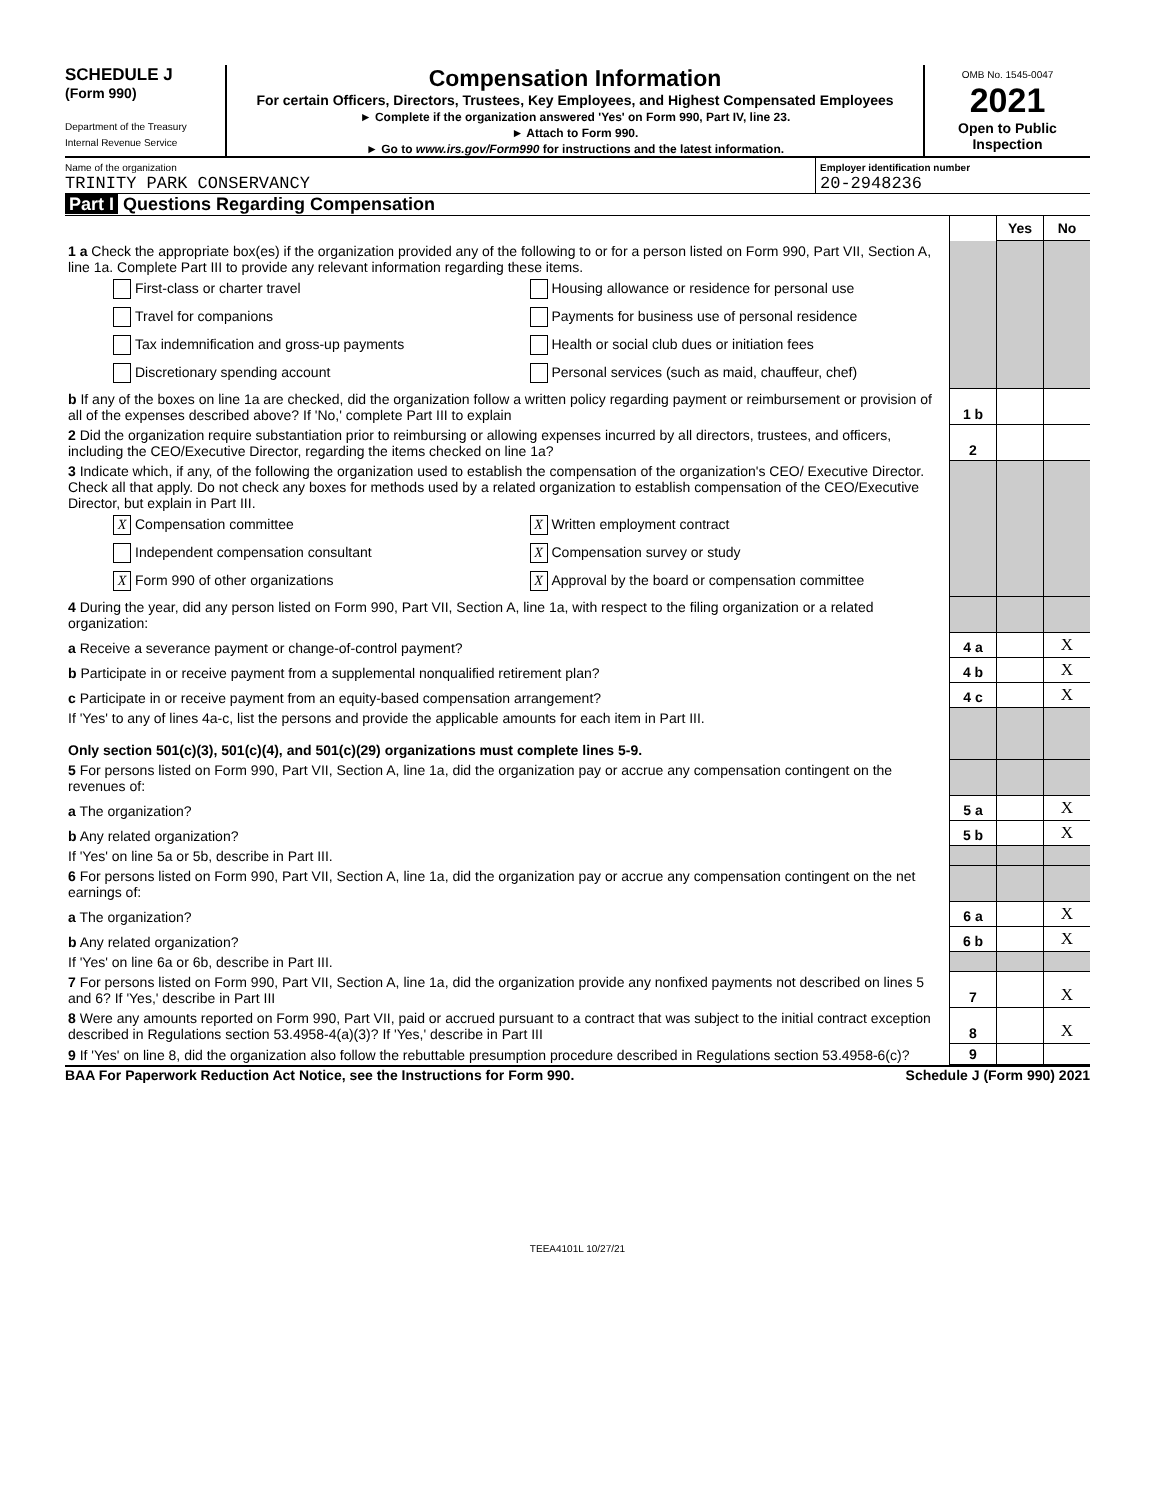SCHEDULE J
(Form 990)
Department of the Treasury
Internal Revenue Service
Compensation Information
For certain Officers, Directors, Trustees, Key Employees, and Highest Compensated Employees
► Complete if the organization answered 'Yes' on Form 990, Part IV, line 23.
► Attach to Form 990.
► Go to www.irs.gov/Form990 for instructions and the latest information.
OMB No. 1545-0047
2021
Open to Public Inspection
Name of the organization
TRINITY PARK CONSERVANCY
Employer identification number
20-2948236
Part I Questions Regarding Compensation
| | | Yes | No |
| 1 a Check the appropriate box(es) if the organization provided any of the following to or for a person listed on Form 990, Part VII, Section A, line 1a. Complete Part III to provide any relevant information regarding these items. First-class or charter travel Housing allowance or residence for personal use Travel for companions Payments for business use of personal residence Tax indemnification and gross-up payments Health or social club dues or initiation fees Discretionary spending account Personal services (such as maid, chauffeur, chef) | | | |
| b If any of the boxes on line 1a are checked, did the organization follow a written policy regarding payment or reimbursement or provision of all of the expenses described above? If 'No,' complete Part III to explain | 1 b | | |
| 2 Did the organization require substantiation prior to reimbursing or allowing expenses incurred by all directors, trustees, and officers, including the CEO/Executive Director, regarding the items checked on line 1a? | 2 | | |
| 3 Indicate which, if any, of the following the organization used to establish the compensation of the organization's CEO/ Executive Director. Check all that apply. Do not check any boxes for methods used by a related organization to establish compensation of the CEO/Executive Director, but explain in Part III. X Compensation committee X Written employment contract Independent compensation consultant X Compensation survey or study X Form 990 of other organizations X Approval by the board or compensation committee | | | |
| 4 During the year, did any person listed on Form 990, Part VII, Section A, line 1a, with respect to the filing organization or a related organization: | | | |
| a Receive a severance payment or change-of-control payment? | 4 a | | X |
| b Participate in or receive payment from a supplemental nonqualified retirement plan? | 4 b | | X |
| c Participate in or receive payment from an equity-based compensation arrangement? | 4 c | | X |
| If 'Yes' to any of lines 4a-c, list the persons and provide the applicable amounts for each item in Part III. Only section 501(c)(3), 501(c)(4), and 501(c)(29) organizations must complete lines 5-9. | | | |
| 5 For persons listed on Form 990, Part VII, Section A, line 1a, did the organization pay or accrue any compensation contingent on the revenues of: | | | |
| a The organization? | 5 a | | X |
| b Any related organization? | 5 b | | X |
| If 'Yes' on line 5a or 5b, describe in Part III. | | | |
| 6 For persons listed on Form 990, Part VII, Section A, line 1a, did the organization pay or accrue any compensation contingent on the net earnings of: | | | |
| a The organization? | 6 a | | X |
| b Any related organization? | 6 b | | X |
| If 'Yes' on line 6a or 6b, describe in Part III. | | | |
| 7 For persons listed on Form 990, Part VII, Section A, line 1a, did the organization provide any nonfixed payments not described on lines 5 and 6? If 'Yes,' describe in Part III | 7 | | X |
| 8 Were any amounts reported on Form 990, Part VII, paid or accrued pursuant to a contract that was subject to the initial contract exception described in Regulations section 53.4958-4(a)(3)? If 'Yes,' describe in Part III | 8 | | X |
| 9 If 'Yes' on line 8, did the organization also follow the rebuttable presumption procedure described in Regulations section 53.4958-6(c)? | 9 | | |
BAA For Paperwork Reduction Act Notice, see the Instructions for Form 990. Schedule J (Form 990) 2021
TEEA4101L 10/27/21